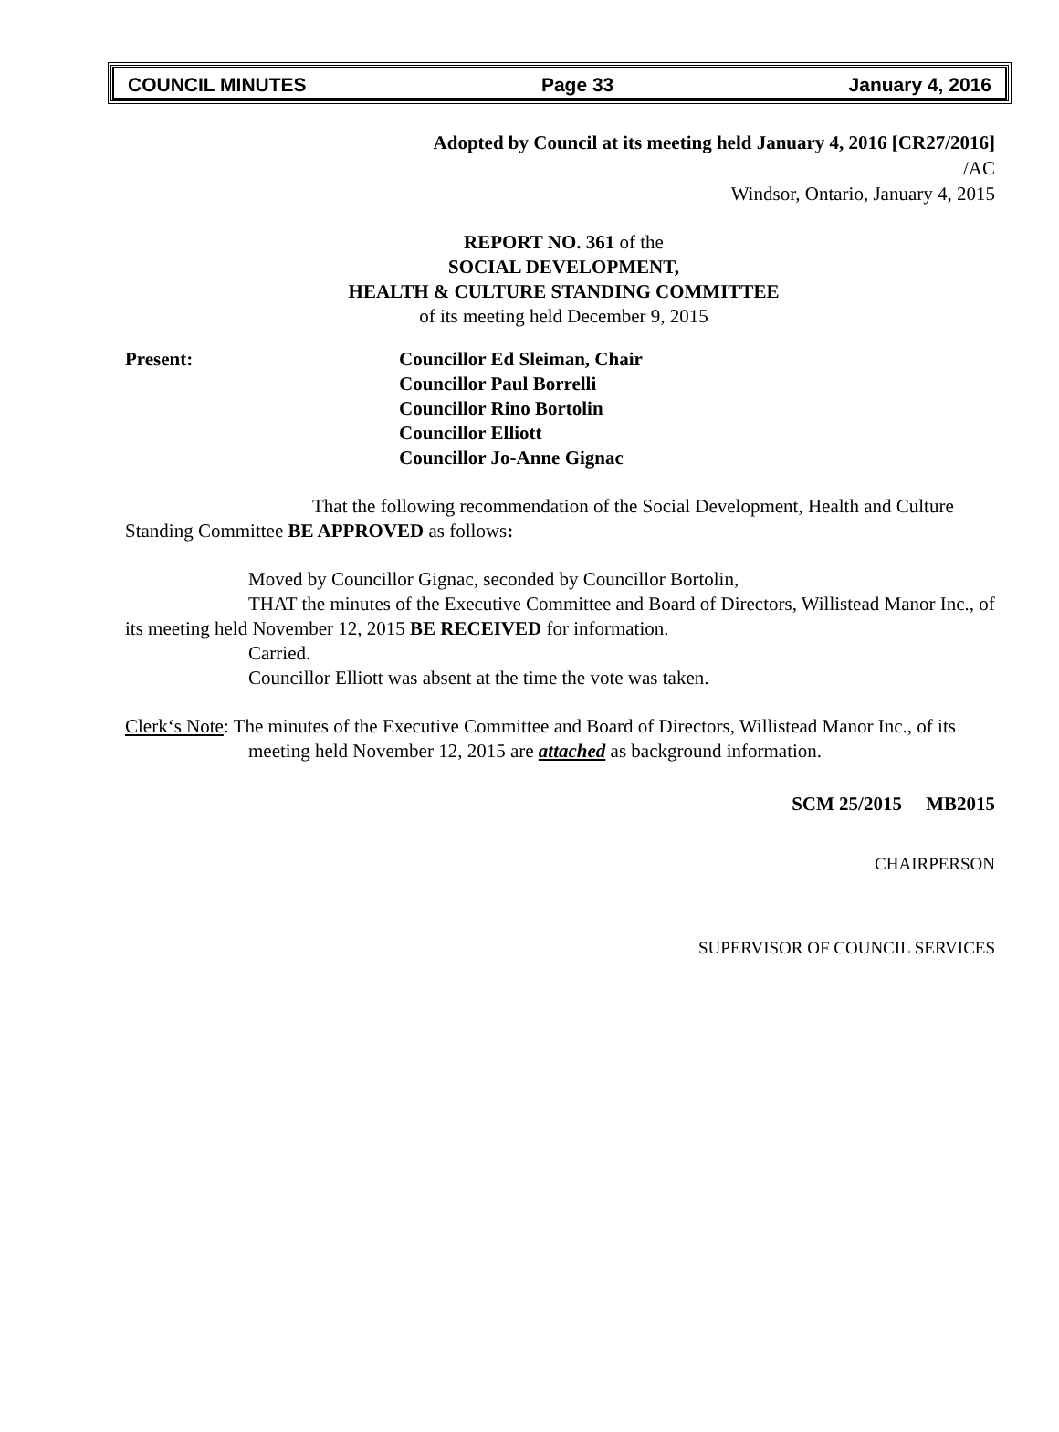COUNCIL MINUTES Page 33 January 4, 2016
Adopted by Council at its meeting held January 4, 2016 [CR27/2016]
/AC
Windsor, Ontario, January 4, 2015
REPORT NO. 361 of the
SOCIAL DEVELOPMENT,
HEALTH & CULTURE STANDING COMMITTEE
of its meeting held December 9, 2015
Present: Councillor Ed Sleiman, Chair
Councillor Paul Borrelli
Councillor Rino Bortolin
Councillor Elliott
Councillor Jo-Anne Gignac
That the following recommendation of the Social Development, Health and Culture Standing Committee BE APPROVED as follows:
Moved by Councillor Gignac, seconded by Councillor Bortolin,
THAT the minutes of the Executive Committee and Board of Directors, Willistead Manor Inc., of its meeting held November 12, 2015 BE RECEIVED for information.
Carried.
Councillor Elliott was absent at the time the vote was taken.
Clerk‘s Note: The minutes of the Executive Committee and Board of Directors, Willistead Manor Inc., of its meeting held November 12, 2015 are attached as background information.
SCM 25/2015 MB2015
CHAIRPERSON
SUPERVISOR OF COUNCIL SERVICES